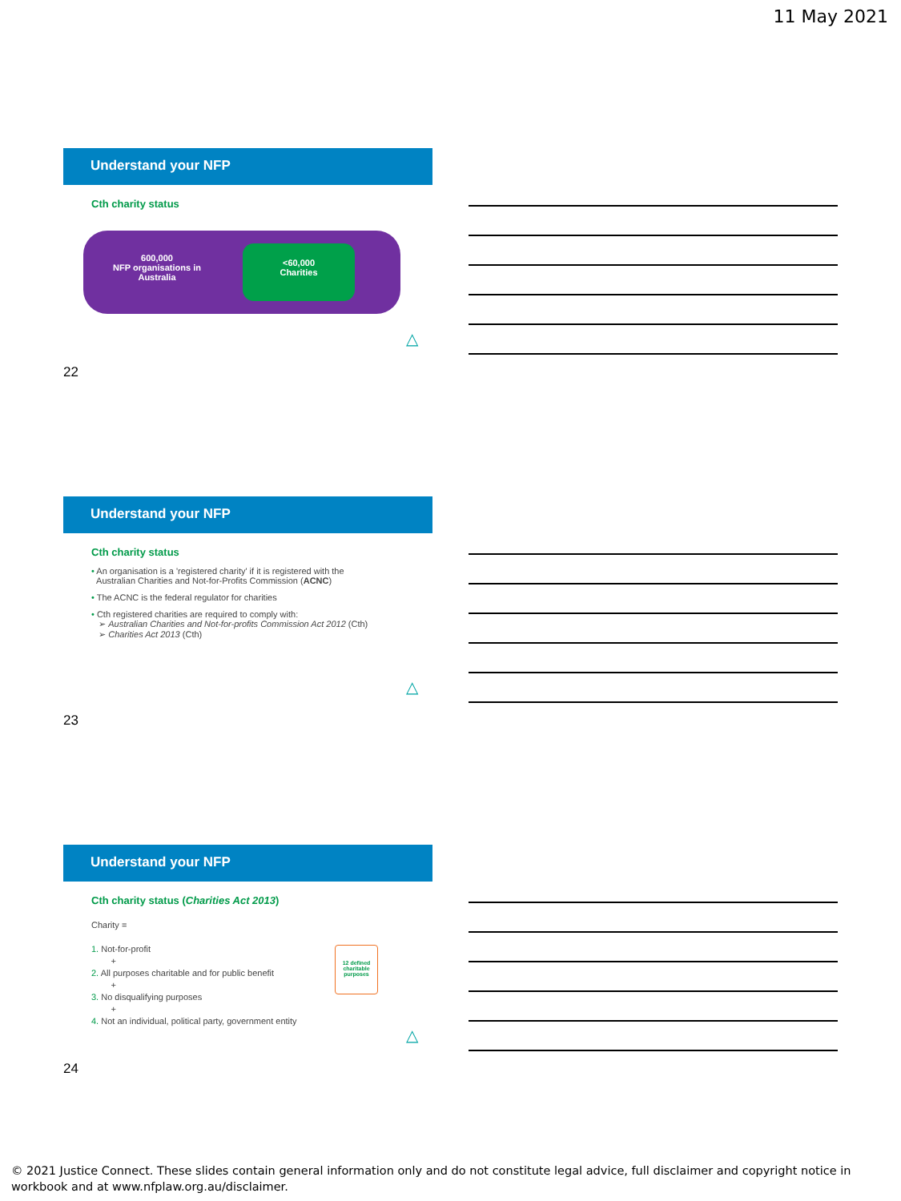11 May 2021
Understand your NFP
Cth charity status
600,000
NFP organisations in Australia
<60,000
Charities
△
22
Understand your NFP
Cth charity status
• An organisation is a 'registered charity' if it is registered with the
Australian Charities and Not-for-Profits Commission (ACNC)
• The ACNC is the federal regulator for charities
• Cth registered charities are required to comply with:
➢ Australian Charities and Not-for-profits Commission Act 2012 (Cth)
➢ Charities Act 2013 (Cth)
△
23
Understand your NFP
Cth charity status (Charities Act 2013)
Charity =
1. Not-for-profit
+
2. All purposes charitable and for public benefit
+
3. No disqualifying purposes
+
4. Not an individual, political party, government entity
12 defined charitable purposes
△
24
© 2021 Justice Connect. These slides contain general information only and do not constitute legal advice, full disclaimer and copyright notice in workbook and at www.nfplaw.org.au/disclaimer.